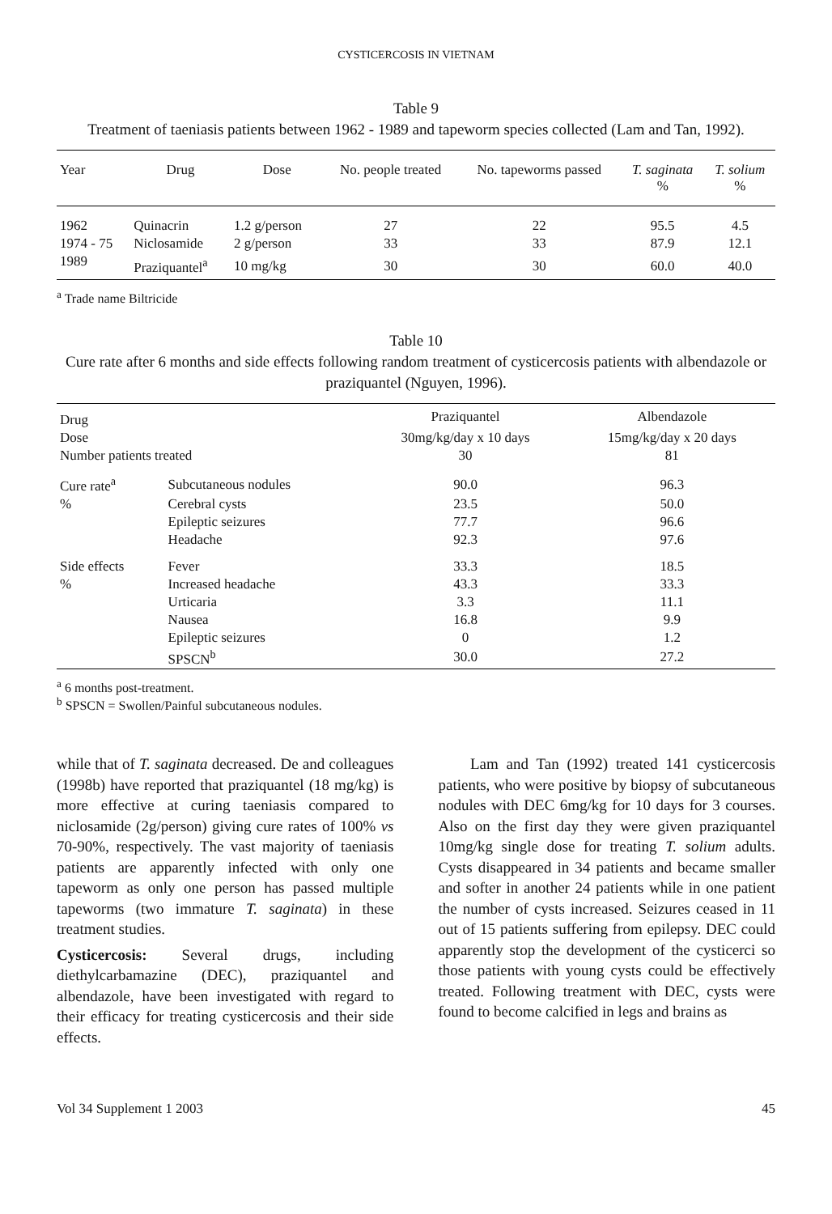CYSTICERCOSIS IN VIETNAM
Table 9
Treatment of taeniasis patients between 1962 - 1989 and tapeworm species collected (Lam and Tan, 1992).
| Year | Drug | Dose | No. people treated | No. tapeworms passed | T. saginata % | T. solium % |
| --- | --- | --- | --- | --- | --- | --- |
| 1962 | Quinacrin | 1.2 g/person | 27 | 22 | 95.5 | 4.5 |
| 1974 - 75 | Niclosamide | 2 g/person | 33 | 33 | 87.9 | 12.1 |
| 1989 | Praziquantel<sup>a</sup> | 10 mg/kg | 30 | 30 | 60.0 | 40.0 |
<sup>a</sup> Trade name Biltricide
Table 10
Cure rate after 6 months and side effects following random treatment of cysticercosis patients with albendazole or praziquantel (Nguyen, 1996).
| Drug | | Praziquantel | Albendazole |
| Dose | | 30mg/kg/day x 10 days | 15mg/kg/day x 20 days |
| Number patients treated | | 30 | 81 |
| Cure rate<sup>a</sup> | Subcutaneous nodules | 90.0 | 96.3 |
| % | Cerebral cysts | 23.5 | 50.0 |
| | Epileptic seizures | 77.7 | 96.6 |
| | Headache | 92.3 | 97.6 |
| Side effects | Fever | 33.3 | 18.5 |
| % | Increased headache | 43.3 | 33.3 |
| | Urticaria | 3.3 | 11.1 |
| | Nausea | 16.8 | 9.9 |
| | Epileptic seizures | 0 | 1.2 |
| | SPSCN<sup>b</sup> | 30.0 | 27.2 |
<sup>a</sup> 6 months post-treatment.
<sup>b</sup> SPSCN = Swollen/Painful subcutaneous nodules.
while that of T. saginata decreased. De and colleagues (1998b) have reported that praziquantel (18 mg/kg) is more effective at curing taeniasis compared to niclosamide (2g/person) giving cure rates of 100% vs 70-90%, respectively. The vast majority of taeniasis patients are apparently infected with only one tapeworm as only one person has passed multiple tapeworms (two immature T. saginata) in these treatment studies.
Cysticercosis: Several drugs, including diethylcarbamazine (DEC), praziquantel and albendazole, have been investigated with regard to their efficacy for treating cysticercosis and their side effects.
Lam and Tan (1992) treated 141 cysticercosis patients, who were positive by biopsy of subcutaneous nodules with DEC 6mg/kg for 10 days for 3 courses. Also on the first day they were given praziquantel 10mg/kg single dose for treating T. solium adults. Cysts disappeared in 34 patients and became smaller and softer in another 24 patients while in one patient the number of cysts increased. Seizures ceased in 11 out of 15 patients suffering from epilepsy. DEC could apparently stop the development of the cysticerci so those patients with young cysts could be effectively treated. Following treatment with DEC, cysts were found to become calcified in legs and brains as
Vol 34 Supplement 1 2003 45